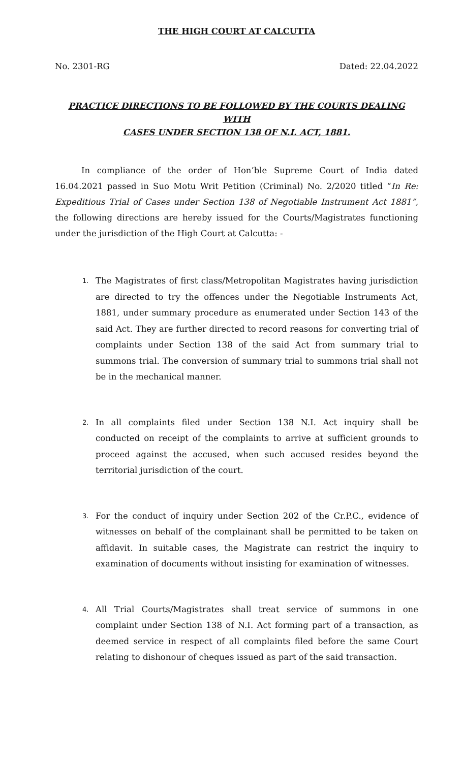THE HIGH COURT AT CALCUTTA
No. 2301-RG Dated: 22.04.2022
PRACTICE DIRECTIONS TO BE FOLLOWED BY THE COURTS DEALING WITH
CASES UNDER SECTION 138 OF N.I. ACT, 1881.
In compliance of the order of Hon’ble Supreme Court of India dated 16.04.2021 passed in Suo Motu Writ Petition (Criminal) No. 2/2020 titled “In Re: Expeditious Trial of Cases under Section 138 of Negotiable Instrument Act 1881”, the following directions are hereby issued for the Courts/Magistrates functioning under the jurisdiction of the High Court at Calcutta: -
1. The Magistrates of first class/Metropolitan Magistrates having jurisdiction are directed to try the offences under the Negotiable Instruments Act, 1881, under summary procedure as enumerated under Section 143 of the said Act. They are further directed to record reasons for converting trial of complaints under Section 138 of the said Act from summary trial to summons trial. The conversion of summary trial to summons trial shall not be in the mechanical manner.
2. In all complaints filed under Section 138 N.I. Act inquiry shall be conducted on receipt of the complaints to arrive at sufficient grounds to proceed against the accused, when such accused resides beyond the territorial jurisdiction of the court.
3. For the conduct of inquiry under Section 202 of the Cr.P.C., evidence of witnesses on behalf of the complainant shall be permitted to be taken on affidavit. In suitable cases, the Magistrate can restrict the inquiry to examination of documents without insisting for examination of witnesses.
4. All Trial Courts/Magistrates shall treat service of summons in one complaint under Section 138 of N.I. Act forming part of a transaction, as deemed service in respect of all complaints filed before the same Court relating to dishonour of cheques issued as part of the said transaction.